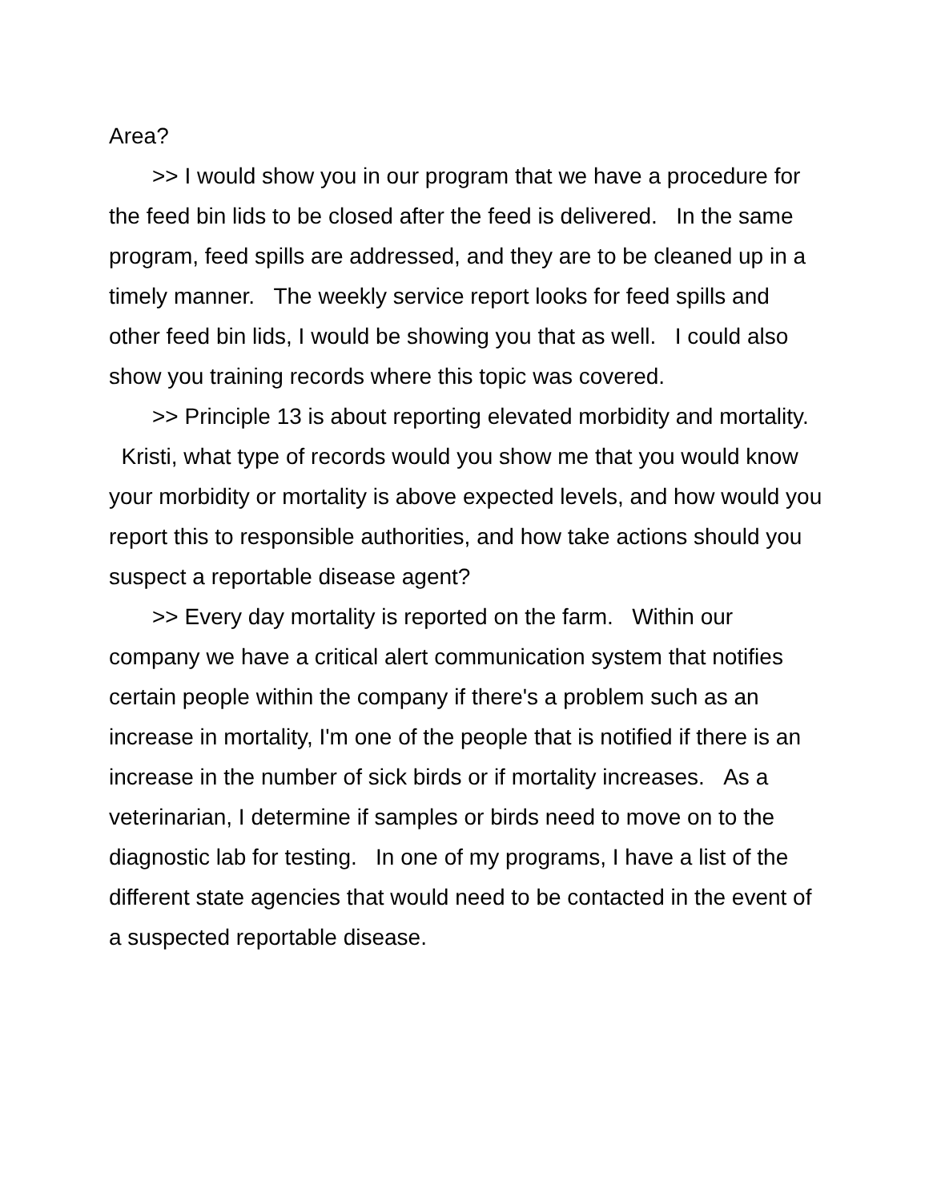Area?
>> I would show you in our program that we have a procedure for the feed bin lids to be closed after the feed is delivered. In the same program, feed spills are addressed, and they are to be cleaned up in a timely manner. The weekly service report looks for feed spills and other feed bin lids, I would be showing you that as well. I could also show you training records where this topic was covered.
>> Principle 13 is about reporting elevated morbidity and mortality. Kristi, what type of records would you show me that you would know your morbidity or mortality is above expected levels, and how would you report this to responsible authorities, and how take actions should you suspect a reportable disease agent?
>> Every day mortality is reported on the farm. Within our company we have a critical alert communication system that notifies certain people within the company if there's a problem such as an increase in mortality, I'm one of the people that is notified if there is an increase in the number of sick birds or if mortality increases. As a veterinarian, I determine if samples or birds need to move on to the diagnostic lab for testing. In one of my programs, I have a list of the different state agencies that would need to be contacted in the event of a suspected reportable disease.